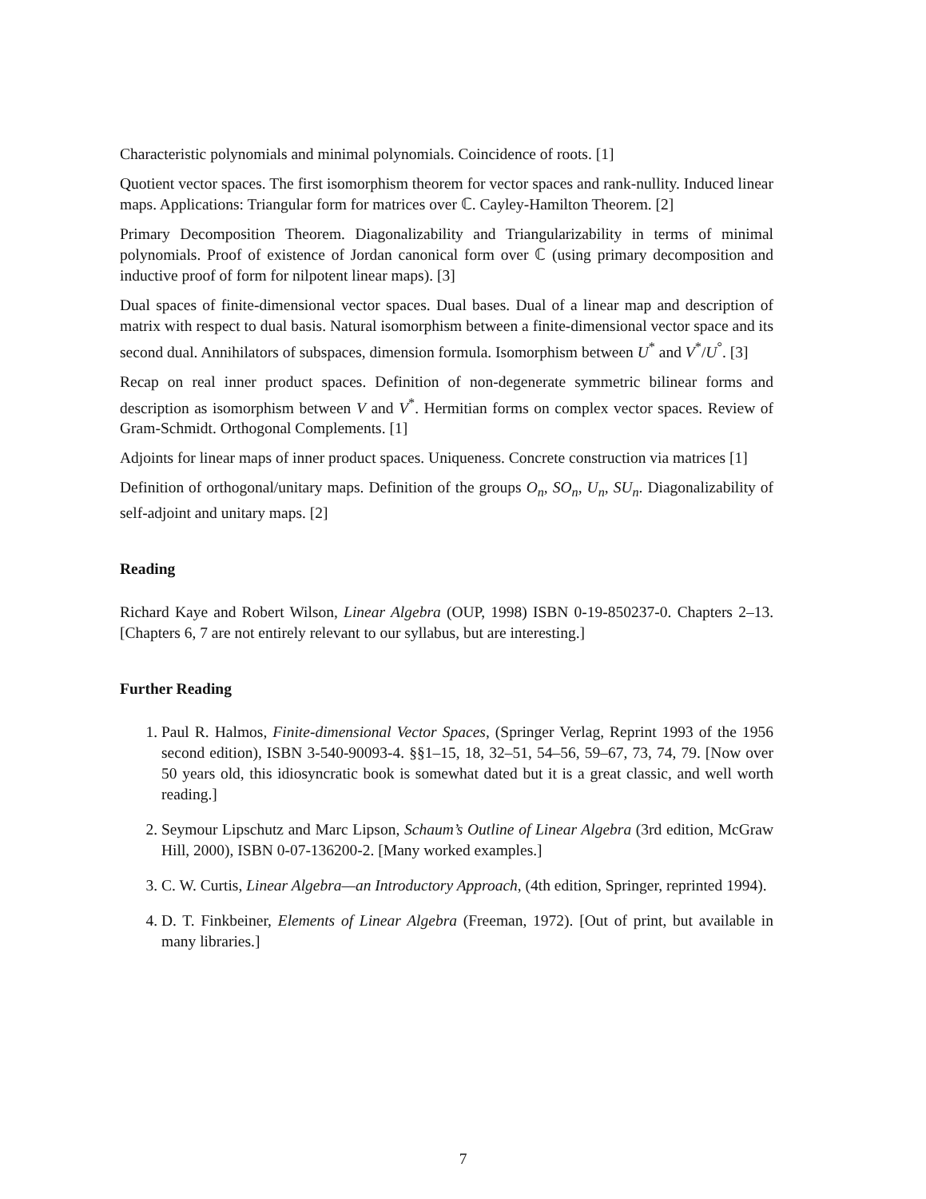Characteristic polynomials and minimal polynomials. Coincidence of roots. [1]
Quotient vector spaces. The first isomorphism theorem for vector spaces and rank-nullity. Induced linear maps. Applications: Triangular form for matrices over ℂ. Cayley-Hamilton Theorem. [2]
Primary Decomposition Theorem. Diagonalizability and Triangularizability in terms of minimal polynomials. Proof of existence of Jordan canonical form over ℂ (using primary decomposition and inductive proof of form for nilpotent linear maps). [3]
Dual spaces of finite-dimensional vector spaces. Dual bases. Dual of a linear map and description of matrix with respect to dual basis. Natural isomorphism between a finite-dimensional vector space and its second dual. Annihilators of subspaces, dimension formula. Isomorphism between U<sup>*</sup> and V<sup>*</sup>/U<sup>°</sup>. [3]
Recap on real inner product spaces. Definition of non-degenerate symmetric bilinear forms and description as isomorphism between V and V<sup>*</sup>. Hermitian forms on complex vector spaces. Review of Gram-Schmidt. Orthogonal Complements. [1]
Adjoints for linear maps of inner product spaces. Uniqueness. Concrete construction via matrices [1]
Definition of orthogonal/unitary maps. Definition of the groups O<sub>n</sub>, SO<sub>n</sub>, U<sub>n</sub>, SU<sub>n</sub>. Diagonalizability of self-adjoint and unitary maps. [2]
Reading
Richard Kaye and Robert Wilson, Linear Algebra (OUP, 1998) ISBN 0-19-850237-0. Chapters 2–13. [Chapters 6, 7 are not entirely relevant to our syllabus, but are interesting.]
Further Reading
1. Paul R. Halmos, Finite-dimensional Vector Spaces, (Springer Verlag, Reprint 1993 of the 1956 second edition), ISBN 3-540-90093-4. §§1–15, 18, 32–51, 54–56, 59–67, 73, 74, 79. [Now over 50 years old, this idiosyncratic book is somewhat dated but it is a great classic, and well worth reading.]
2. Seymour Lipschutz and Marc Lipson, Schaum’s Outline of Linear Algebra (3rd edition, McGraw Hill, 2000), ISBN 0-07-136200-2. [Many worked examples.]
3. C. W. Curtis, Linear Algebra—an Introductory Approach, (4th edition, Springer, reprinted 1994).
4. D. T. Finkbeiner, Elements of Linear Algebra (Freeman, 1972). [Out of print, but available in many libraries.]
7